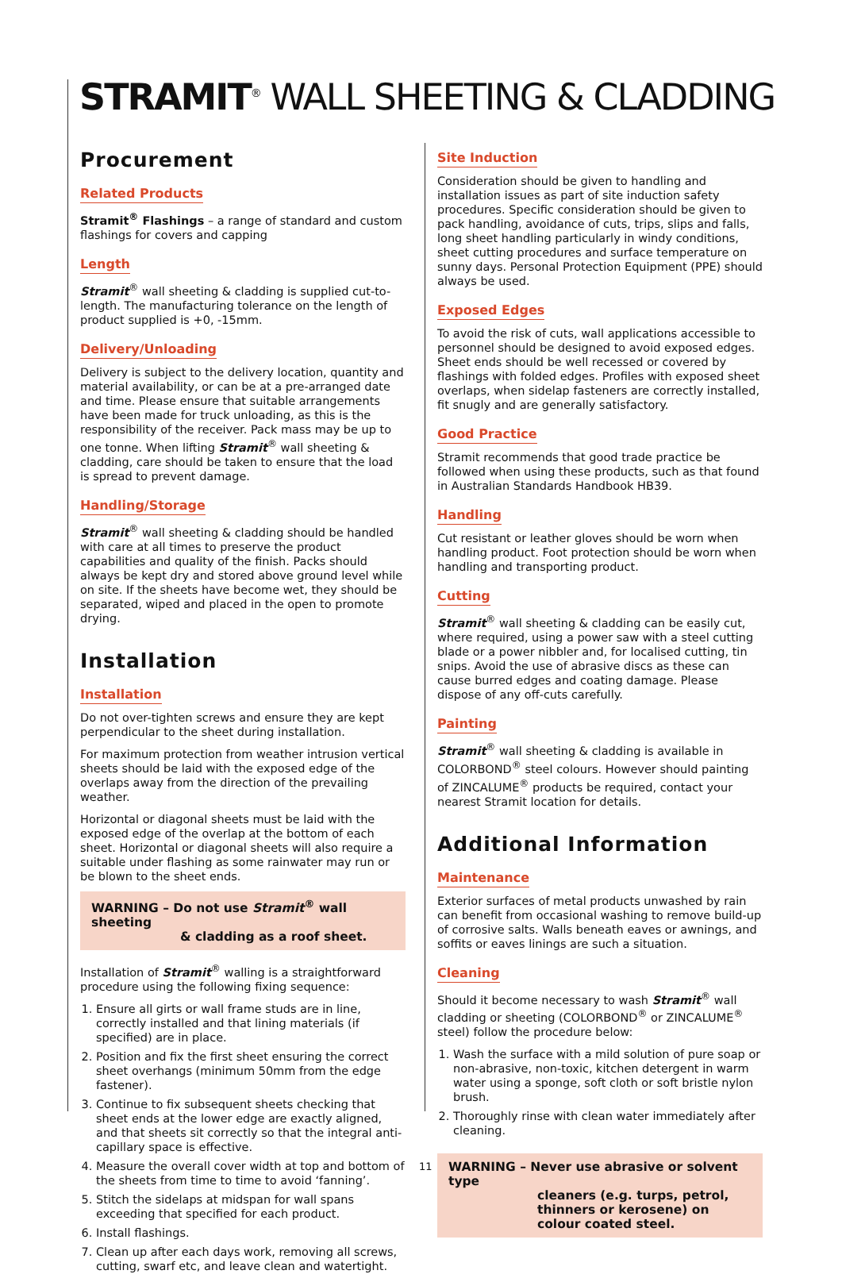STRAMIT<sup>®</sup> WALL SHEETING & CLADDING
Procurement
Related Products
Stramit<sup>®</sup> Flashings – a range of standard and custom flashings for covers and capping
Length
Stramit<sup>®</sup> wall sheeting & cladding is supplied cut-to-length. The manufacturing tolerance on the length of product supplied is +0, -15mm.
Delivery/Unloading
Delivery is subject to the delivery location, quantity and material availability, or can be at a pre-arranged date and time. Please ensure that suitable arrangements have been made for truck unloading, as this is the responsibility of the receiver. Pack mass may be up to one tonne. When lifting Stramit<sup>®</sup> wall sheeting & cladding, care should be taken to ensure that the load is spread to prevent damage.
Handling/Storage
Stramit<sup>®</sup> wall sheeting & cladding should be handled with care at all times to preserve the product capabilities and quality of the finish. Packs should always be kept dry and stored above ground level while on site. If the sheets have become wet, they should be separated, wiped and placed in the open to promote drying.
Installation
Installation
Do not over-tighten screws and ensure they are kept perpendicular to the sheet during installation.
For maximum protection from weather intrusion vertical sheets should be laid with the exposed edge of the overlaps away from the direction of the prevailing weather.
Horizontal or diagonal sheets must be laid with the exposed edge of the overlap at the bottom of each sheet. Horizontal or diagonal sheets will also require a suitable under flashing as some rainwater may run or be blown to the sheet ends.
WARNING – Do not use Stramit<sup>®</sup> wall sheeting
& cladding as a roof sheet.
Installation of Stramit<sup>®</sup> walling is a straightforward procedure using the following fixing sequence:
1. Ensure all girts or wall frame studs are in line, correctly installed and that lining materials (if specified) are in place.
2. Position and fix the first sheet ensuring the correct sheet overhangs (minimum 50mm from the edge fastener).
3. Continue to fix subsequent sheets checking that sheet ends at the lower edge are exactly aligned, and that sheets sit correctly so that the integral anti-capillary space is effective.
4. Measure the overall cover width at top and bottom of the sheets from time to time to avoid ‘fanning’.
5. Stitch the sidelaps at midspan for wall spans exceeding that specified for each product.
6. Install flashings.
7. Clean up after each days work, removing all screws, cutting, swarf etc, and leave clean and watertight.
Site Induction
Consideration should be given to handling and installation issues as part of site induction safety procedures. Specific consideration should be given to pack handling, avoidance of cuts, trips, slips and falls, long sheet handling particularly in windy conditions, sheet cutting procedures and surface temperature on sunny days. Personal Protection Equipment (PPE) should always be used.
Exposed Edges
To avoid the risk of cuts, wall applications accessible to personnel should be designed to avoid exposed edges. Sheet ends should be well recessed or covered by flashings with folded edges. Profiles with exposed sheet overlaps, when sidelap fasteners are correctly installed, fit snugly and are generally satisfactory.
Good Practice
Stramit recommends that good trade practice be followed when using these products, such as that found in Australian Standards Handbook HB39.
Handling
Cut resistant or leather gloves should be worn when handling product. Foot protection should be worn when handling and transporting product.
Cutting
Stramit<sup>®</sup> wall sheeting & cladding can be easily cut, where required, using a power saw with a steel cutting blade or a power nibbler and, for localised cutting, tin snips. Avoid the use of abrasive discs as these can cause burred edges and coating damage. Please dispose of any off-cuts carefully.
Painting
Stramit<sup>®</sup> wall sheeting & cladding is available in COLORBOND<sup>®</sup> steel colours. However should painting of ZINCALUME<sup>®</sup> products be required, contact your nearest Stramit location for details.
Additional Information
Maintenance
Exterior surfaces of metal products unwashed by rain can benefit from occasional washing to remove build-up of corrosive salts. Walls beneath eaves or awnings, and soffits or eaves linings are such a situation.
Cleaning
Should it become necessary to wash Stramit<sup>®</sup> wall cladding or sheeting (COLORBOND<sup>®</sup> or ZINCALUME<sup>®</sup> steel) follow the procedure below:
1. Wash the surface with a mild solution of pure soap or non-abrasive, non-toxic, kitchen detergent in warm water using a sponge, soft cloth or soft bristle nylon brush.
2. Thoroughly rinse with clean water immediately after cleaning.
WARNING – Never use abrasive or solvent type
cleaners (e.g. turps, petrol, thinners or kerosene) on colour coated steel.
11